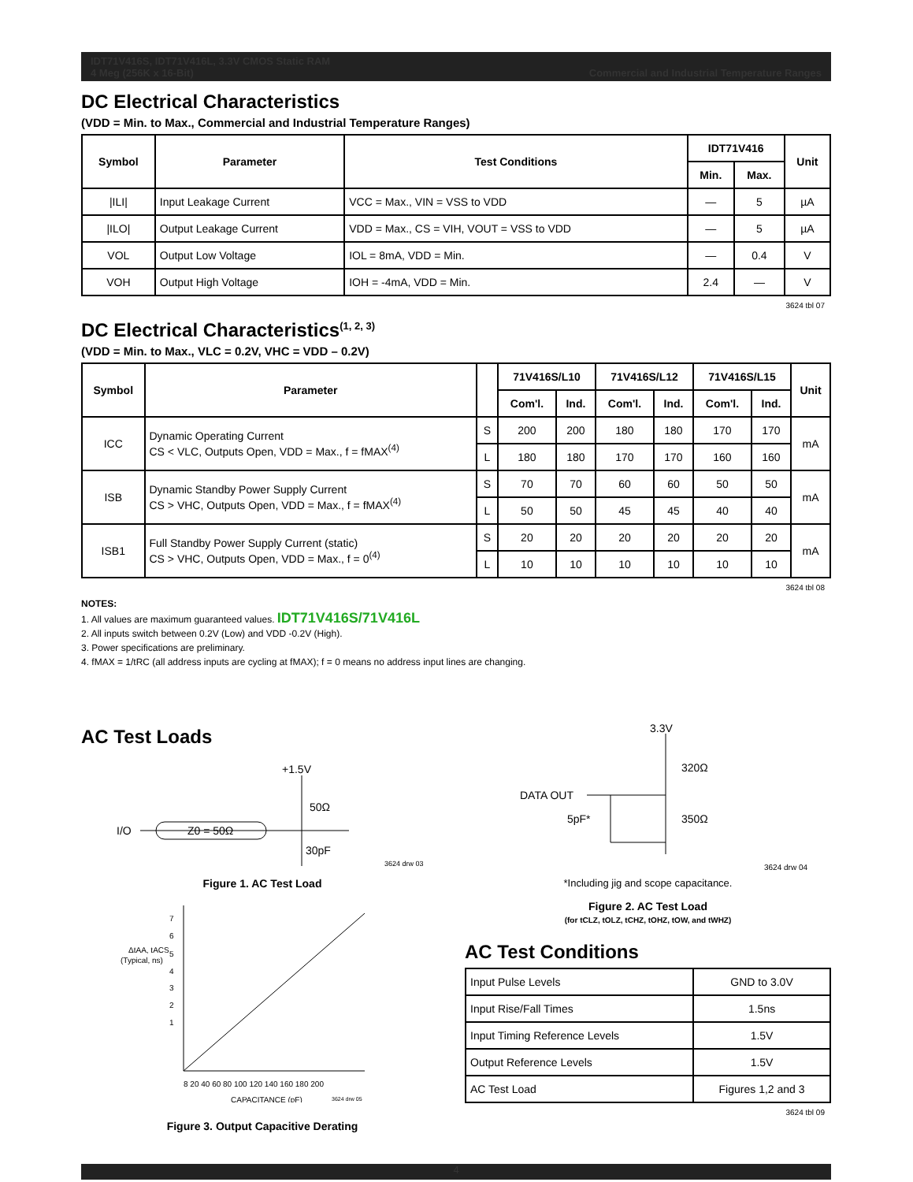IDT71V416S, IDT71V416L, 3.3V CMOS Static RAM
4 Meg (256K x 16-Bit) Commercial and Industrial Temperature Ranges
DC Electrical Characteristics
(VDD = Min. to Max., Commercial and Industrial Temperature Ranges)
| Symbol | Parameter | Test Conditions | IDT71V416 | | Unit |
| --- | --- | --- | --- | --- | --- |
| | | | Min. | Max. | |
| /ILI/ | Input Leakage Current | VCC = Max., VIN = VSS to VDD | — | 5 | µA |
| /ILO/ | Output Leakage Current | VDD = Max., CS = VIH, VOUT = VSS to VDD | — | 5 | µA |
| VOL | Output Low Voltage | IOL = 8mA, VDD = Min. | — | 0.4 | V |
| VOH | Output High Voltage | IOH = -4mA, VDD = Min. | 2.4 | — | V |
3624 tbl 07
DC Electrical Characteristics<sup>(1, 2, 3)</sup>
(VDD = Min. to Max., VLC = 0.2V, VHC = VDD – 0.2V)
| Symbol | Parameter | | 71V416S/L10 | | 71V416S/L12 | | 71V416S/L15 | | Unit |
| --- | --- | --- | --- | --- | --- | --- | --- | --- | --- |
| | | | Com'l. | Ind. | Com'l. | Ind. | Com'l. | Ind. | |
| ICC | Dynamic Operating Current CS < VLC, Outputs Open, VDD = Max., f = fMAX<sup>(4)</sup> | S | 200 | 200 | 180 | 180 | 170 | 170 | mA |
| | | L | 180 | 180 | 170 | 170 | 160 | 160 | |
| ISB | Dynamic Standby Power Supply Current CS > VHC, Outputs Open, VDD = Max., f = fMAX<sup>(4)</sup> | S | 70 | 70 | 60 | 60 | 50 | 50 | mA |
| | | L | 50 | 50 | 45 | 45 | 40 | 40 | |
| ISB1 | Full Standby Power Supply Current (static) CS > VHC, Outputs Open, VDD = Max., f = 0<sup>(4)</sup> | S | 20 | 20 | 20 | 20 | 20 | 20 | mA |
| | | L | 10 | 10 | 10 | 10 | 10 | 10 | |
3624 tbl 08
NOTES:
1. All values are maximum guaranteed values. IDT71V416S/71V416L
2. All inputs switch between 0.2V (Low) and VDD -0.2V (High).
3. Power specifications are preliminary.
4. fMAX = 1/tRC (all address inputs are cycling at fMAX); f = 0 means no address input lines are changing.
AC Test Loads
+1.5V
50Ω
I/O
Z0 = 50Ω
30pF
3624 drw 03
Figure 1. AC Test Load
ΔtAA, tACS
(Typical, ns)
7
6
5
4
3
2
1
8 20 40 60 80 100 120 140 160 180 200
CAPACITANCE (pF)
3624 drw 05
Figure 3. Output Capacitive Derating
3.3V
320Ω
DATA OUT
350Ω
5pF*
3624 drw 04
*Including jig and scope capacitance.
Figure 2. AC Test Load
(for tCLZ, tOLZ, tCHZ, tOHZ, tOW, and tWHZ)
AC Test Conditions
| Input Pulse Levels | GND to 3.0V |
| Input Rise/Fall Times | 1.5ns |
| Input Timing Reference Levels | 1.5V |
| Output Reference Levels | 1.5V |
| AC Test Load | Figures 1,2 and 3 |
3624 tbl 09
4